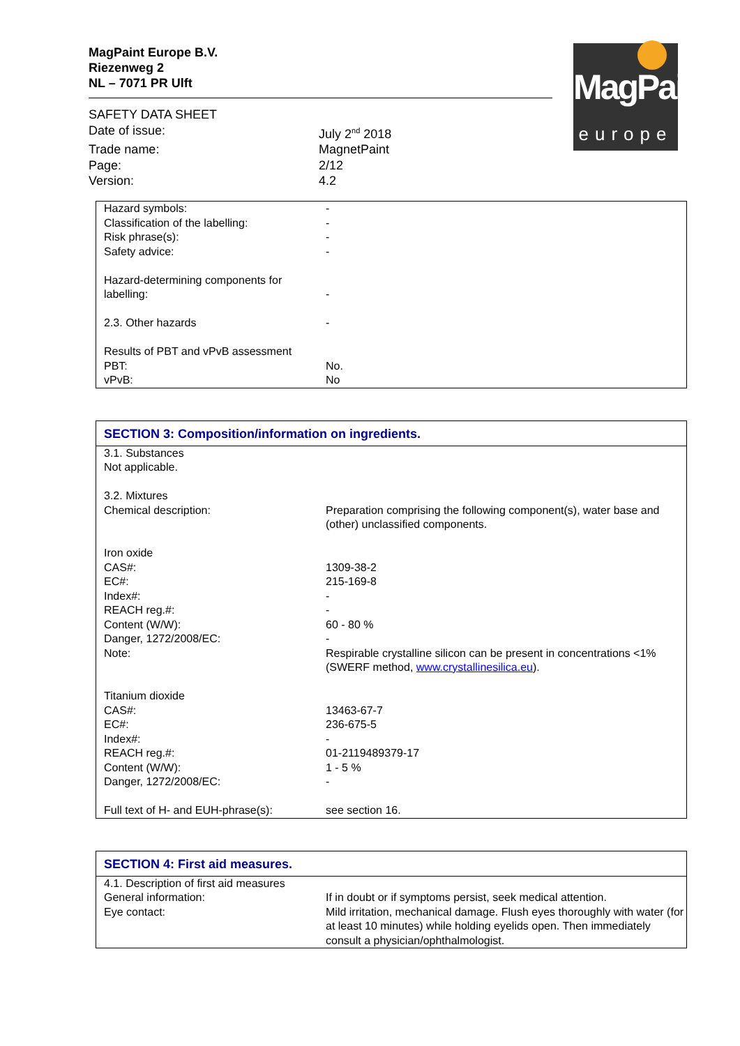MagPaint Europe B.V.
Riezenweg 2
NL – 7071 PR Ulft
| SAFETY DATA SHEET | |
| Date of issue: | July 2<sup>nd</sup> 2018 |
| Trade name: | MagnetPaint |
| Page: | 2/12 |
| Version: | 4.2 |
MagPaint
europe
| Hazard symbols: | - |
| Classification of the labelling: | - |
| Risk phrase(s): | - |
| Safety advice: | - |
| Hazard-determining components for labelling: | - |
| 2.3. Other hazards | - |
| Results of PBT and vPvB assessment | |
| PBT: | No. |
| vPvB: | No |
SECTION 3: Composition/information on ingredients.
| 3.1. Substances | |
| Not applicable. | |
| 3.2. Mixtures | |
| Chemical description: | Preparation comprising the following component(s), water base and (other) unclassified components. |
| Iron oxide | |
| CAS#: | 1309-38-2 |
| EC#: | 215-169-8 |
| Index#: | - |
| REACH reg.#: | - |
| Content (W/W): | 60 - 80 % |
| Danger, 1272/2008/EC: | - |
| Note: | Respirable crystalline silicon can be present in concentrations <1% (SWERF method, www.crystallinesilica.eu ). |
| Titanium dioxide | |
| CAS#: | 13463-67-7 |
| EC#: | 236-675-5 |
| Index#: | - |
| REACH reg.#: | 01-2119489379-17 |
| Content (W/W): | 1 - 5 % |
| Danger, 1272/2008/EC: | - |
| Full text of H- and EUH-phrase(s): | see section 16. |
SECTION 4: First aid measures.
| 4.1. Description of first aid measures | |
| General information: | If in doubt or if symptoms persist, seek medical attention. |
| Eye contact: | Mild irritation, mechanical damage. Flush eyes thoroughly with water (for at least 10 minutes) while holding eyelids open. Then immediately consult a physician/ophthalmologist. |